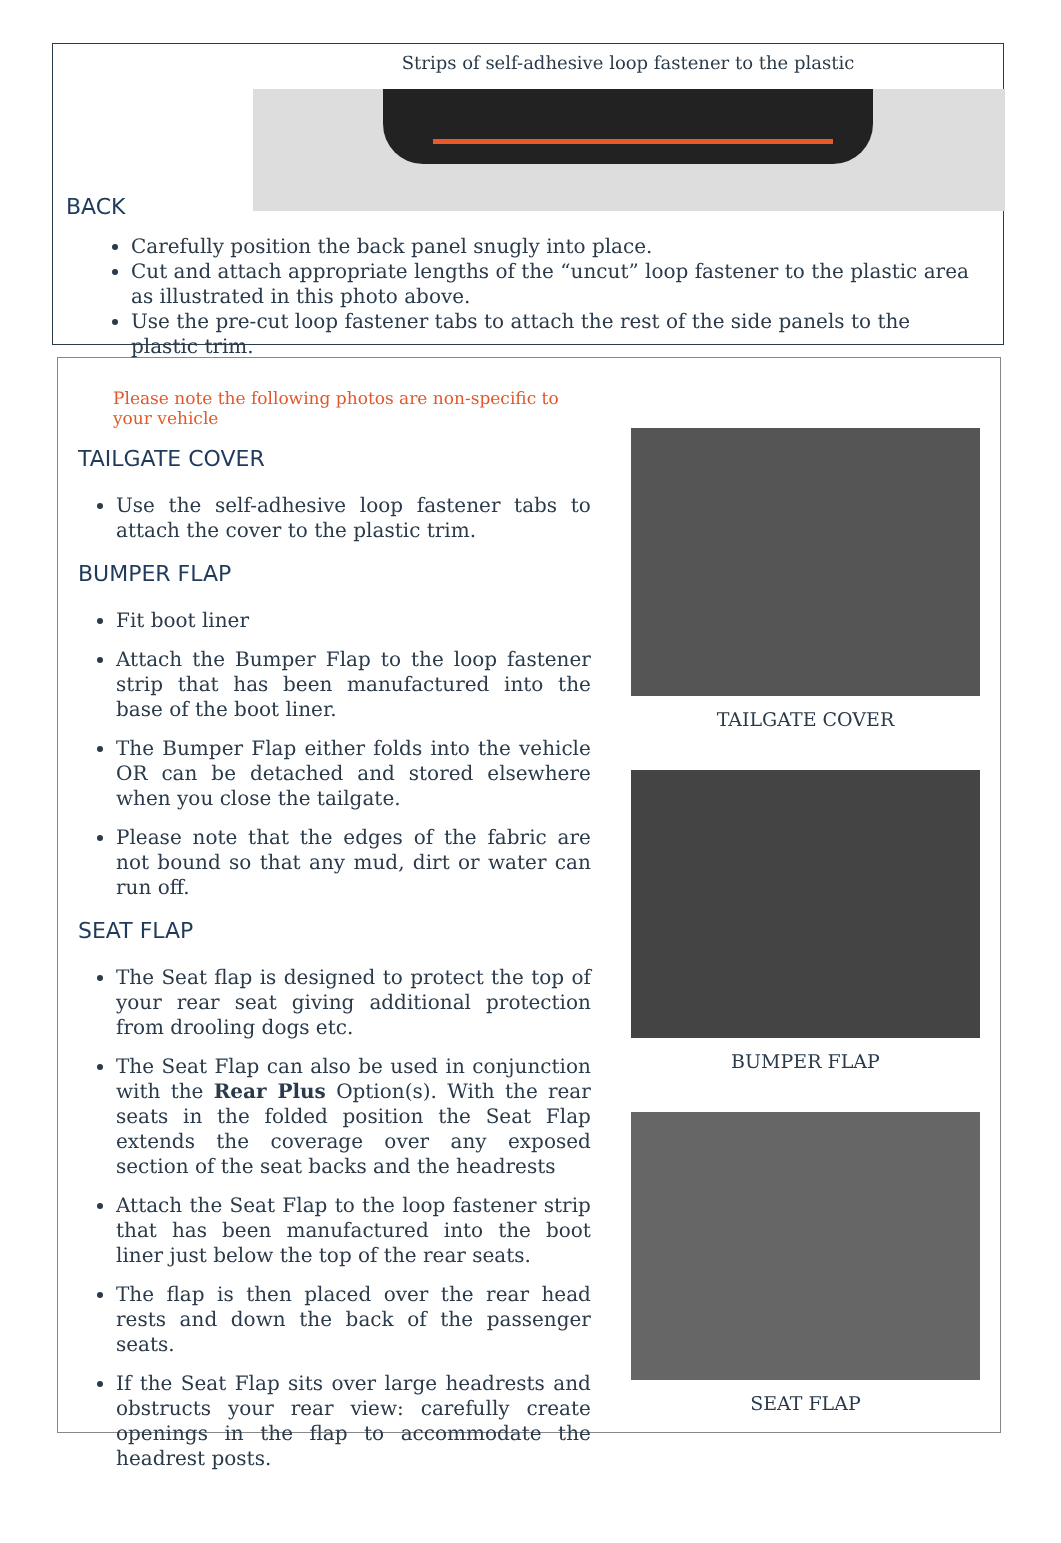Strips of self-adhesive loop fastener to the plastic
BACK
Carefully position the back panel snugly into place.
Cut and attach appropriate lengths of the “uncut” loop fastener to the plastic area as illustrated in this photo above.
Use the pre-cut loop fastener tabs to attach the rest of the side panels to the plastic trim.
Please note the following photos are non-specific to your vehicle
TAILGATE COVER
Use the self-adhesive loop fastener tabs to attach the cover to the plastic trim.
BUMPER FLAP
Fit boot liner
Attach the Bumper Flap to the loop fastener strip that has been manufactured into the base of the boot liner.
The Bumper Flap either folds into the vehicle OR can be detached and stored elsewhere when you close the tailgate.
Please note that the edges of the fabric are not bound so that any mud, dirt or water can run off.
SEAT FLAP
The Seat flap is designed to protect the top of your rear seat giving additional protection from drooling dogs etc.
The Seat Flap can also be used in conjunction with the Rear Plus Option(s). With the rear seats in the folded position the Seat Flap extends the coverage over any exposed section of the seat backs and the headrests
Attach the Seat Flap to the loop fastener strip that has been manufactured into the boot liner just below the top of the rear seats.
The flap is then placed over the rear head rests and down the back of the passenger seats.
If the Seat Flap sits over large headrests and obstructs your rear view: carefully create openings in the flap to accommodate the headrest posts.
TAILGATE COVER
BUMPER FLAP
SEAT FLAP